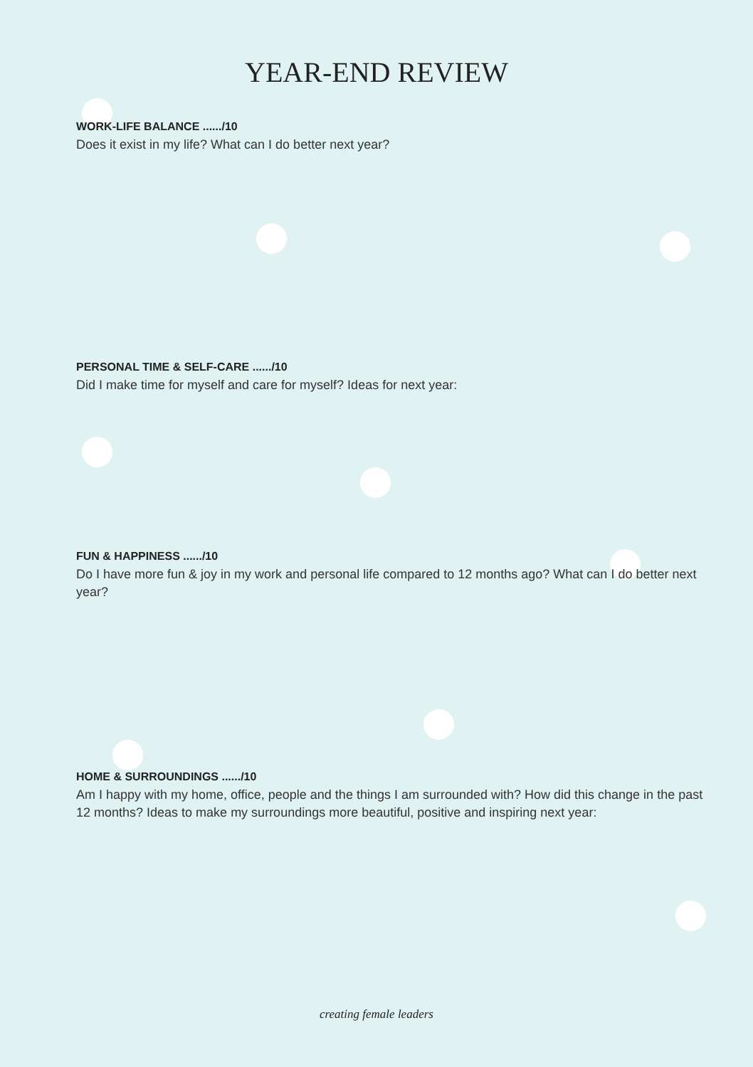YEAR-END REVIEW
WORK-LIFE BALANCE ....../10
Does it exist in my life? What can I do better next year?
PERSONAL TIME & SELF-CARE ....../10
Did I make time for myself and care for myself? Ideas for next year:
FUN & HAPPINESS ....../10
Do I have more fun & joy in my work and personal life compared to 12 months ago? What can I do better next year?
HOME & SURROUNDINGS ....../10
Am I happy with my home, office, people and the things I am surrounded with? How did this change in the past 12 months? Ideas to make my surroundings more beautiful, positive and inspiring next year:
creating female leaders